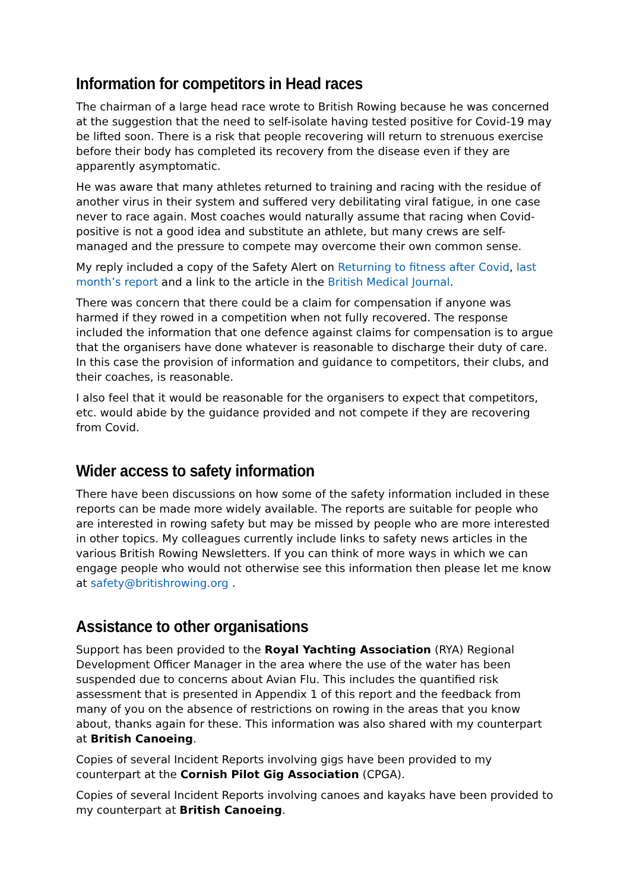Information for competitors in Head races
The chairman of a large head race wrote to British Rowing because he was concerned at the suggestion that the need to self-isolate having tested positive for Covid-19 may be lifted soon. There is a risk that people recovering will return to strenuous exercise before their body has completed its recovery from the disease even if they are apparently asymptomatic.
He was aware that many athletes returned to training and racing with the residue of another virus in their system and suffered very debilitating viral fatigue, in one case never to race again. Most coaches would naturally assume that racing when Covid-positive is not a good idea and substitute an athlete, but many crews are self-managed and the pressure to compete may overcome their own common sense.
My reply included a copy of the Safety Alert on Returning to fitness after Covid, last month’s report and a link to the article in the British Medical Journal.
There was concern that there could be a claim for compensation if anyone was harmed if they rowed in a competition when not fully recovered. The response included the information that one defence against claims for compensation is to argue that the organisers have done whatever is reasonable to discharge their duty of care. In this case the provision of information and guidance to competitors, their clubs, and their coaches, is reasonable.
I also feel that it would be reasonable for the organisers to expect that competitors, etc. would abide by the guidance provided and not compete if they are recovering from Covid.
Wider access to safety information
There have been discussions on how some of the safety information included in these reports can be made more widely available. The reports are suitable for people who are interested in rowing safety but may be missed by people who are more interested in other topics. My colleagues currently include links to safety news articles in the various British Rowing Newsletters. If you can think of more ways in which we can engage people who would not otherwise see this information then please let me know at safety@britishrowing.org .
Assistance to other organisations
Support has been provided to the Royal Yachting Association (RYA) Regional Development Officer Manager in the area where the use of the water has been suspended due to concerns about Avian Flu. This includes the quantified risk assessment that is presented in Appendix 1 of this report and the feedback from many of you on the absence of restrictions on rowing in the areas that you know about, thanks again for these. This information was also shared with my counterpart at British Canoeing.
Copies of several Incident Reports involving gigs have been provided to my counterpart at the Cornish Pilot Gig Association (CPGA).
Copies of several Incident Reports involving canoes and kayaks have been provided to my counterpart at British Canoeing.